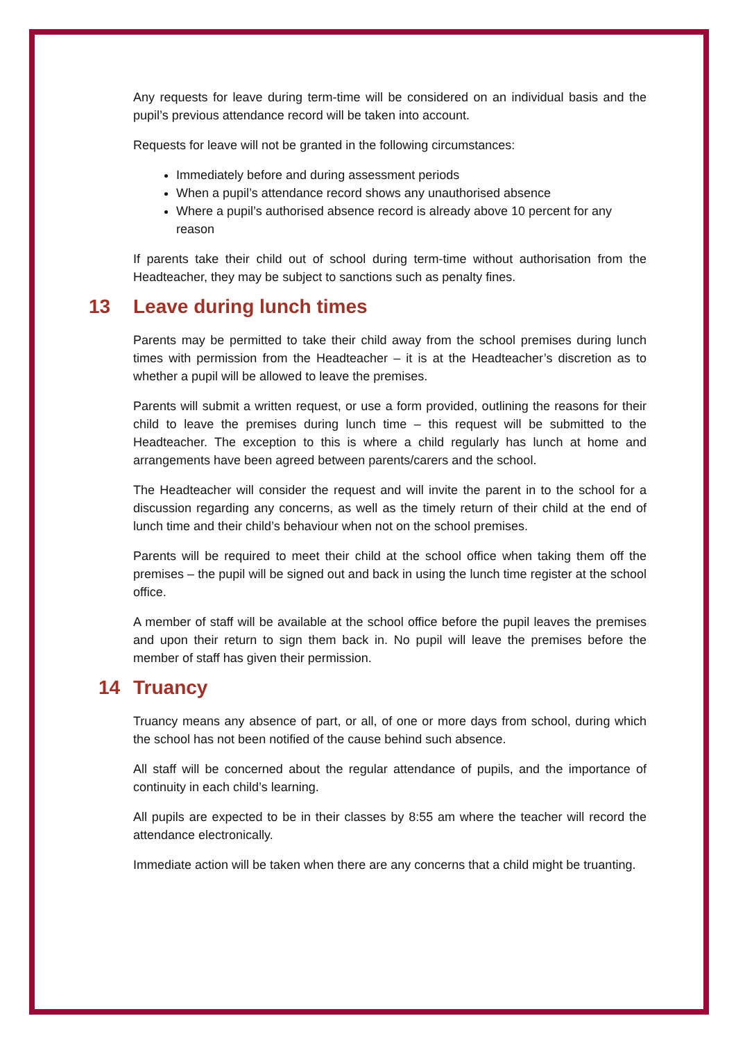Any requests for leave during term-time will be considered on an individual basis and the pupil’s previous attendance record will be taken into account.
Requests for leave will not be granted in the following circumstances:
Immediately before and during assessment periods
When a pupil’s attendance record shows any unauthorised absence
Where a pupil’s authorised absence record is already above 10 percent for any reason
If parents take their child out of school during term-time without authorisation from the Headteacher, they may be subject to sanctions such as penalty fines.
13 Leave during lunch times
Parents may be permitted to take their child away from the school premises during lunch times with permission from the Headteacher – it is at the Headteacher’s discretion as to whether a pupil will be allowed to leave the premises.
Parents will submit a written request, or use a form provided, outlining the reasons for their child to leave the premises during lunch time – this request will be submitted to the Headteacher. The exception to this is where a child regularly has lunch at home and arrangements have been agreed between parents/carers and the school.
The Headteacher will consider the request and will invite the parent in to the school for a discussion regarding any concerns, as well as the timely return of their child at the end of lunch time and their child’s behaviour when not on the school premises.
Parents will be required to meet their child at the school office when taking them off the premises – the pupil will be signed out and back in using the lunch time register at the school office.
A member of staff will be available at the school office before the pupil leaves the premises and upon their return to sign them back in. No pupil will leave the premises before the member of staff has given their permission.
14 Truancy
Truancy means any absence of part, or all, of one or more days from school, during which the school has not been notified of the cause behind such absence.
All staff will be concerned about the regular attendance of pupils, and the importance of continuity in each child’s learning.
All pupils are expected to be in their classes by 8:55 am where the teacher will record the attendance electronically.
Immediate action will be taken when there are any concerns that a child might be truanting.